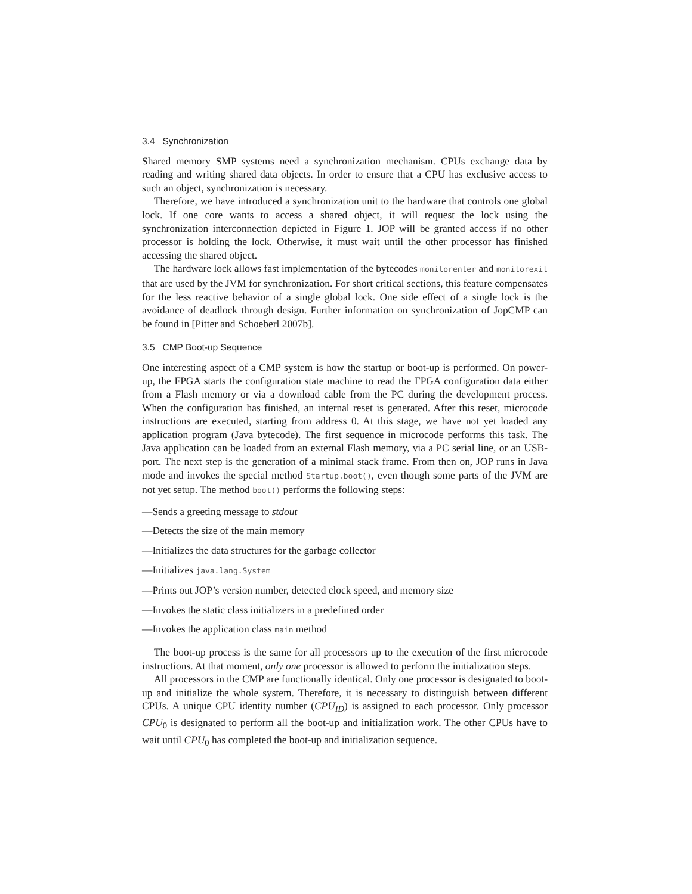3.4 Synchronization
Shared memory SMP systems need a synchronization mechanism. CPUs exchange data by reading and writing shared data objects. In order to ensure that a CPU has exclusive access to such an object, synchronization is necessary.
Therefore, we have introduced a synchronization unit to the hardware that controls one global lock. If one core wants to access a shared object, it will request the lock using the synchronization interconnection depicted in Figure 1. JOP will be granted access if no other processor is holding the lock. Otherwise, it must wait until the other processor has finished accessing the shared object.
The hardware lock allows fast implementation of the bytecodes monitorenter and monitorexit that are used by the JVM for synchronization. For short critical sections, this feature compensates for the less reactive behavior of a single global lock. One side effect of a single lock is the avoidance of deadlock through design. Further information on synchronization of JopCMP can be found in [Pitter and Schoeberl 2007b].
3.5 CMP Boot-up Sequence
One interesting aspect of a CMP system is how the startup or boot-up is performed. On power-up, the FPGA starts the configuration state machine to read the FPGA configuration data either from a Flash memory or via a download cable from the PC during the development process. When the configuration has finished, an internal reset is generated. After this reset, microcode instructions are executed, starting from address 0. At this stage, we have not yet loaded any application program (Java bytecode). The first sequence in microcode performs this task. The Java application can be loaded from an external Flash memory, via a PC serial line, or an USB-port. The next step is the generation of a minimal stack frame. From then on, JOP runs in Java mode and invokes the special method Startup.boot(), even though some parts of the JVM are not yet setup. The method boot() performs the following steps:
—Sends a greeting message to stdout
—Detects the size of the main memory
—Initializes the data structures for the garbage collector
—Initializes java.lang.System
—Prints out JOP’s version number, detected clock speed, and memory size
—Invokes the static class initializers in a predefined order
—Invokes the application class main method
The boot-up process is the same for all processors up to the execution of the first microcode instructions. At that moment, only one processor is allowed to perform the initialization steps.
All processors in the CMP are functionally identical. Only one processor is designated to boot-up and initialize the whole system. Therefore, it is necessary to distinguish between different CPUs. A unique CPU identity number (CPU<sub>ID</sub>) is assigned to each processor. Only processor CPU<sub>0</sub> is designated to perform all the boot-up and initialization work. The other CPUs have to wait until CPU<sub>0</sub> has completed the boot-up and initialization sequence.